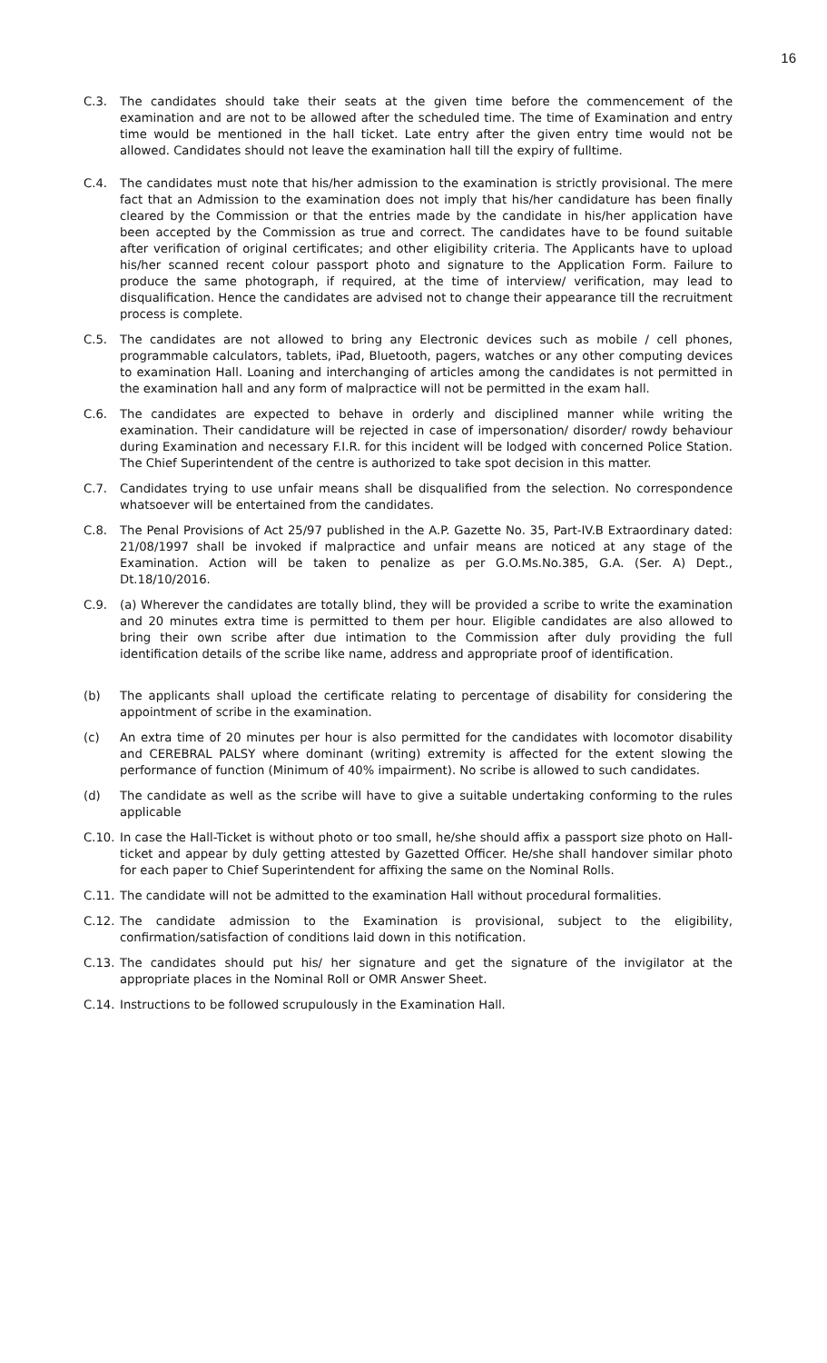16
C.3. The candidates should take their seats at the given time before the commencement of the examination and are not to be allowed after the scheduled time. The time of Examination and entry time would be mentioned in the hall ticket. Late entry after the given entry time would not be allowed. Candidates should not leave the examination hall till the expiry of fulltime.
C.4. The candidates must note that his/her admission to the examination is strictly provisional. The mere fact that an Admission to the examination does not imply that his/her candidature has been finally cleared by the Commission or that the entries made by the candidate in his/her application have been accepted by the Commission as true and correct. The candidates have to be found suitable after verification of original certificates; and other eligibility criteria. The Applicants have to upload his/her scanned recent colour passport photo and signature to the Application Form. Failure to produce the same photograph, if required, at the time of interview/ verification, may lead to disqualification. Hence the candidates are advised not to change their appearance till the recruitment process is complete.
C.5. The candidates are not allowed to bring any Electronic devices such as mobile / cell phones, programmable calculators, tablets, iPad, Bluetooth, pagers, watches or any other computing devices to examination Hall. Loaning and interchanging of articles among the candidates is not permitted in the examination hall and any form of malpractice will not be permitted in the exam hall.
C.6. The candidates are expected to behave in orderly and disciplined manner while writing the examination. Their candidature will be rejected in case of impersonation/ disorder/ rowdy behaviour during Examination and necessary F.I.R. for this incident will be lodged with concerned Police Station. The Chief Superintendent of the centre is authorized to take spot decision in this matter.
C.7. Candidates trying to use unfair means shall be disqualified from the selection. No correspondence whatsoever will be entertained from the candidates.
C.8. The Penal Provisions of Act 25/97 published in the A.P. Gazette No. 35, Part-IV.B Extraordinary dated: 21/08/1997 shall be invoked if malpractice and unfair means are noticed at any stage of the Examination. Action will be taken to penalize as per G.O.Ms.No.385, G.A. (Ser. A) Dept., Dt.18/10/2016.
C.9. (a) Wherever the candidates are totally blind, they will be provided a scribe to write the examination and 20 minutes extra time is permitted to them per hour. Eligible candidates are also allowed to bring their own scribe after due intimation to the Commission after duly providing the full identification details of the scribe like name, address and appropriate proof of identification.
(b) The applicants shall upload the certificate relating to percentage of disability for considering the appointment of scribe in the examination.
(c) An extra time of 20 minutes per hour is also permitted for the candidates with locomotor disability and CEREBRAL PALSY where dominant (writing) extremity is affected for the extent slowing the performance of function (Minimum of 40% impairment). No scribe is allowed to such candidates.
(d) The candidate as well as the scribe will have to give a suitable undertaking conforming to the rules applicable
C.10. In case the Hall-Ticket is without photo or too small, he/she should affix a passport size photo on Hall-ticket and appear by duly getting attested by Gazetted Officer. He/she shall handover similar photo for each paper to Chief Superintendent for affixing the same on the Nominal Rolls.
C.11. The candidate will not be admitted to the examination Hall without procedural formalities.
C.12. The candidate admission to the Examination is provisional, subject to the eligibility, confirmation/satisfaction of conditions laid down in this notification.
C.13. The candidates should put his/ her signature and get the signature of the invigilator at the appropriate places in the Nominal Roll or OMR Answer Sheet.
C.14. Instructions to be followed scrupulously in the Examination Hall.